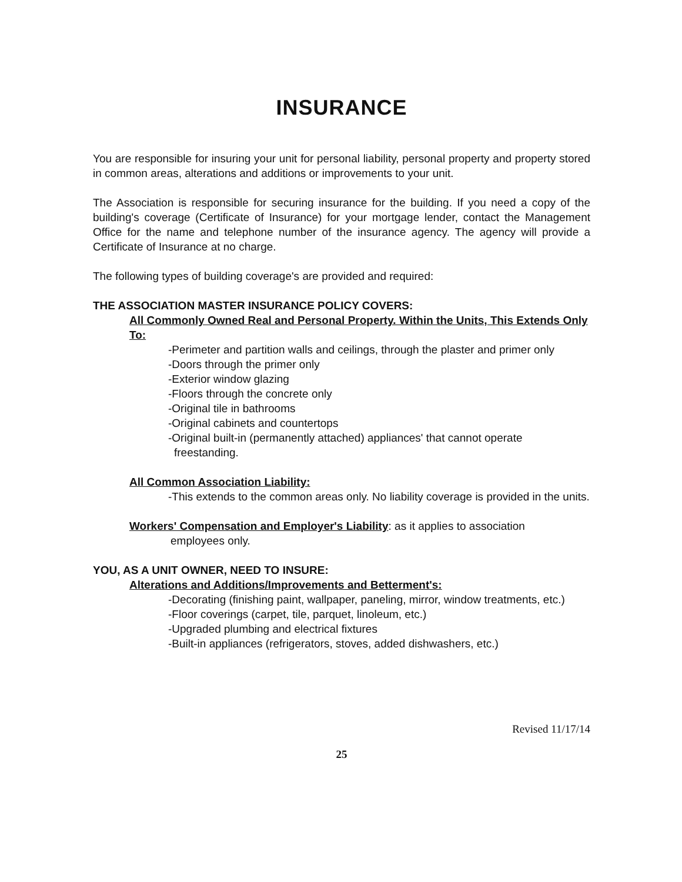INSURANCE
You are responsible for insuring your unit for personal liability, personal property and property stored in common areas, alterations and additions or improvements to your unit.
The Association is responsible for securing insurance for the building. If you need a copy of the building's coverage (Certificate of Insurance) for your mortgage lender, contact the Management Office for the name and telephone number of the insurance agency. The agency will provide a Certificate of Insurance at no charge.
The following types of building coverage's are provided and required:
THE ASSOCIATION MASTER INSURANCE POLICY COVERS:
All Commonly Owned Real and Personal Property. Within the Units, This Extends Only To:
-Perimeter and partition walls and ceilings, through the plaster and primer only
-Doors through the primer only
-Exterior window glazing
-Floors through the concrete only
-Original tile in bathrooms
-Original cabinets and countertops
-Original built-in (permanently attached) appliances' that cannot operate freestanding.
All Common Association Liability:
-This extends to the common areas only. No liability coverage is provided in the units.
Workers' Compensation and Employer's Liability: as it applies to association
employees only.
YOU, AS A UNIT OWNER, NEED TO INSURE:
Alterations and Additions/Improvements and Betterment's:
-Decorating (finishing paint, wallpaper, paneling, mirror, window treatments, etc.)
-Floor coverings (carpet, tile, parquet, linoleum, etc.)
-Upgraded plumbing and electrical fixtures
-Built-in appliances (refrigerators, stoves, added dishwashers, etc.)
Revised 11/17/14
25